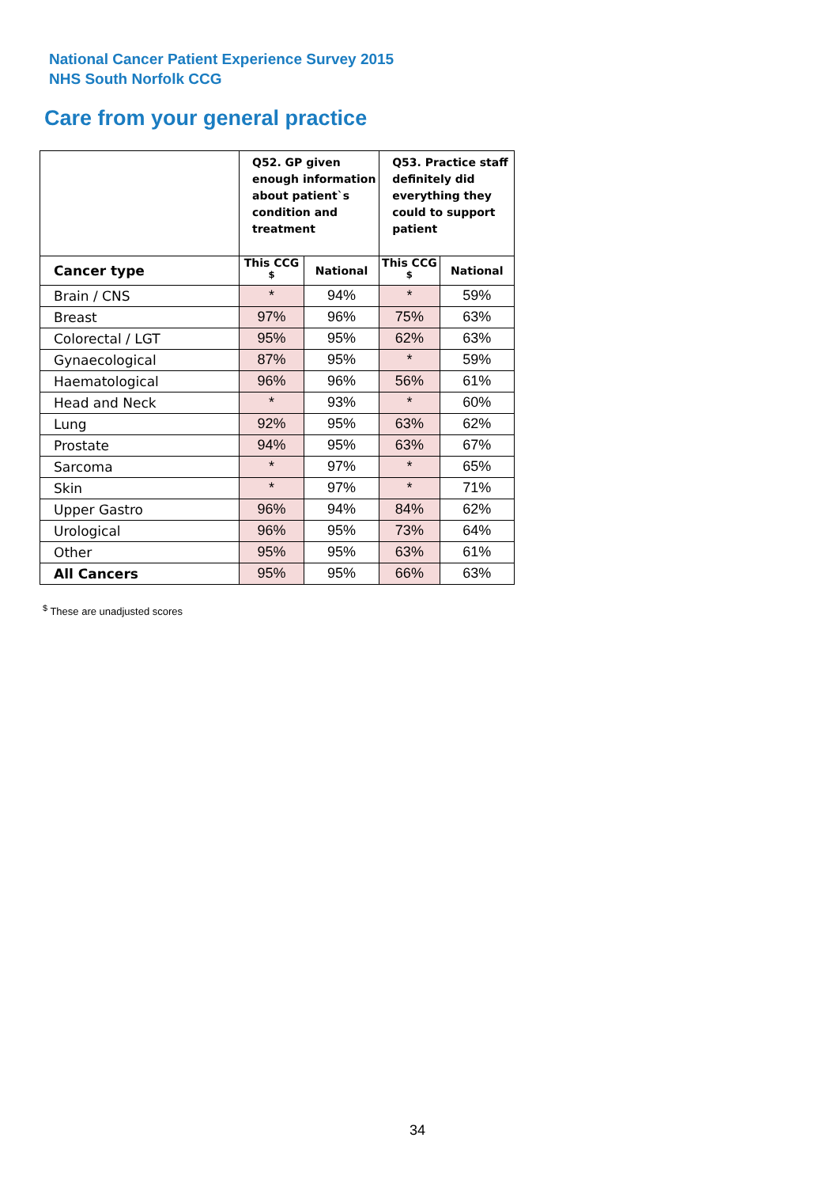National Cancer Patient Experience Survey 2015
NHS South Norfolk CCG
Care from your general practice
| | Q52. GP given enough information about patient`s condition and treatment | | Q53. Practice staff definitely did everything they could to support patient | |
| --- | --- | --- | --- | --- |
| Cancer type | This CCG <sup>$</sup> | National | This CCG <sup>$</sup> | National |
| Brain / CNS | * | 94% | * | 59% |
| Breast | 97% | 96% | 75% | 63% |
| Colorectal / LGT | 95% | 95% | 62% | 63% |
| Gynaecological | 87% | 95% | * | 59% |
| Haematological | 96% | 96% | 56% | 61% |
| Head and Neck | * | 93% | * | 60% |
| Lung | 92% | 95% | 63% | 62% |
| Prostate | 94% | 95% | 63% | 67% |
| Sarcoma | * | 97% | * | 65% |
| Skin | * | 97% | * | 71% |
| Upper Gastro | 96% | 94% | 84% | 62% |
| Urological | 96% | 95% | 73% | 64% |
| Other | 95% | 95% | 63% | 61% |
| All Cancers | 95% | 95% | 66% | 63% |
<sup>$</sup> These are unadjusted scores
34